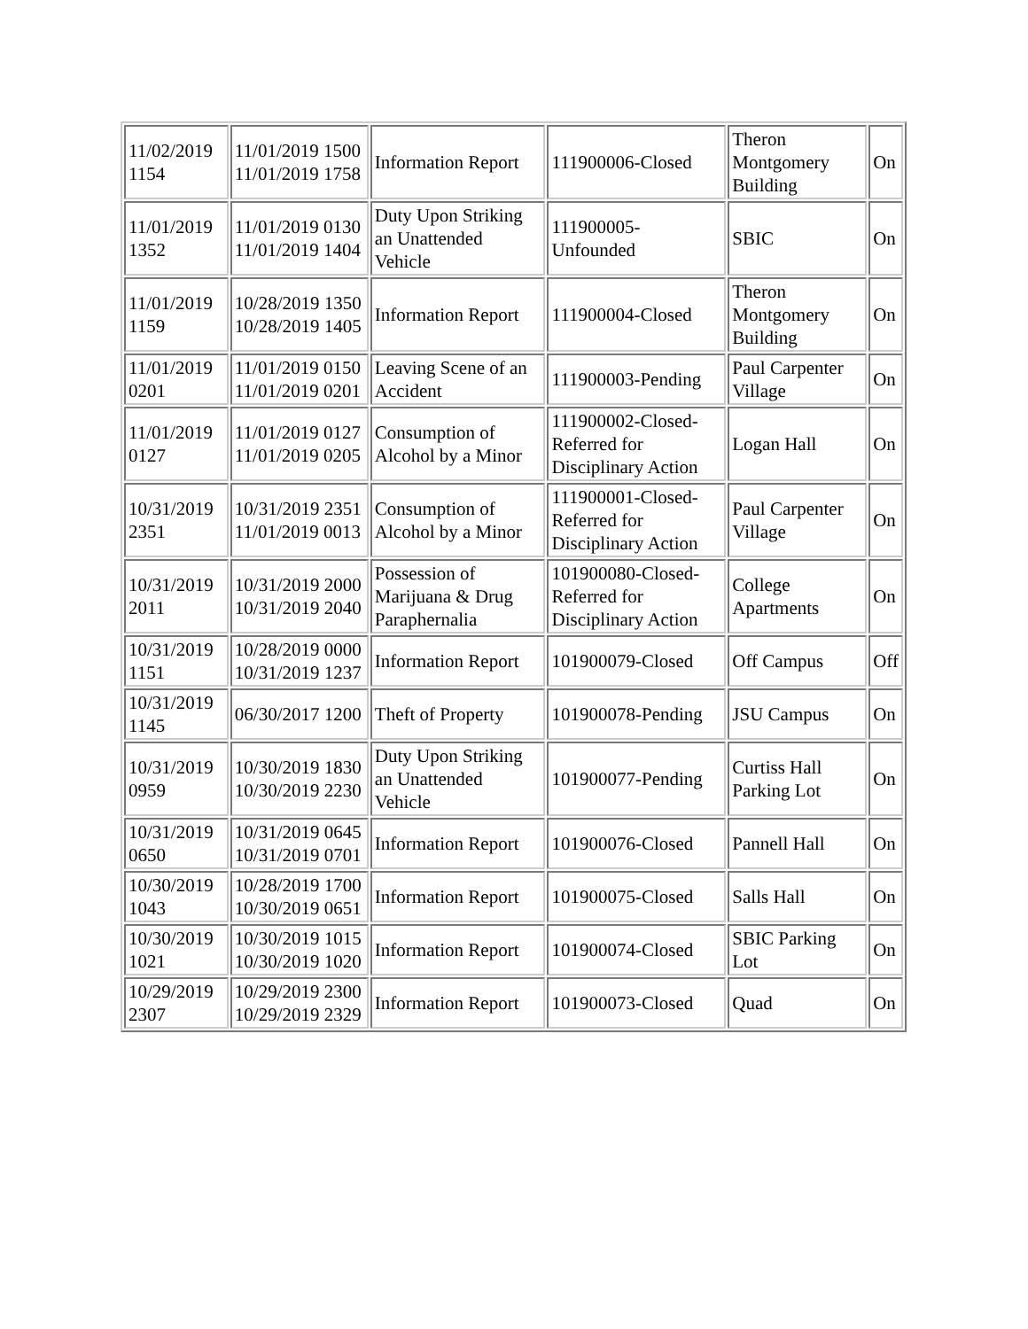| 11/02/2019 1154 | 11/01/2019 1500 11/01/2019 1758 | Information Report | 111900006-Closed | Theron Montgomery Building | On |
| 11/01/2019 1352 | 11/01/2019 0130 11/01/2019 1404 | Duty Upon Striking an Unattended Vehicle | 111900005-Unfounded | SBIC | On |
| 11/01/2019 1159 | 10/28/2019 1350 10/28/2019 1405 | Information Report | 111900004-Closed | Theron Montgomery Building | On |
| 11/01/2019 0201 | 11/01/2019 0150 11/01/2019 0201 | Leaving Scene of an Accident | 111900003-Pending | Paul Carpenter Village | On |
| 11/01/2019 0127 | 11/01/2019 0127 11/01/2019 0205 | Consumption of Alcohol by a Minor | 111900002-Closed- Referred for Disciplinary Action | Logan Hall | On |
| 10/31/2019 2351 | 10/31/2019 2351 11/01/2019 0013 | Consumption of Alcohol by a Minor | 111900001-Closed- Referred for Disciplinary Action | Paul Carpenter Village | On |
| 10/31/2019 2011 | 10/31/2019 2000 10/31/2019 2040 | Possession of Marijuana & Drug Paraphernalia | 101900080-Closed- Referred for Disciplinary Action | College Apartments | On |
| 10/31/2019 1151 | 10/28/2019 0000 10/31/2019 1237 | Information Report | 101900079-Closed | Off Campus | Off |
| 10/31/2019 1145 | 06/30/2017 1200 | Theft of Property | 101900078-Pending | JSU Campus | On |
| 10/31/2019 0959 | 10/30/2019 1830 10/30/2019 2230 | Duty Upon Striking an Unattended Vehicle | 101900077-Pending | Curtiss Hall Parking Lot | On |
| 10/31/2019 0650 | 10/31/2019 0645 10/31/2019 0701 | Information Report | 101900076-Closed | Pannell Hall | On |
| 10/30/2019 1043 | 10/28/2019 1700 10/30/2019 0651 | Information Report | 101900075-Closed | Salls Hall | On |
| 10/30/2019 1021 | 10/30/2019 1015 10/30/2019 1020 | Information Report | 101900074-Closed | SBIC Parking Lot | On |
| 10/29/2019 2307 | 10/29/2019 2300 10/29/2019 2329 | Information Report | 101900073-Closed | Quad | On |